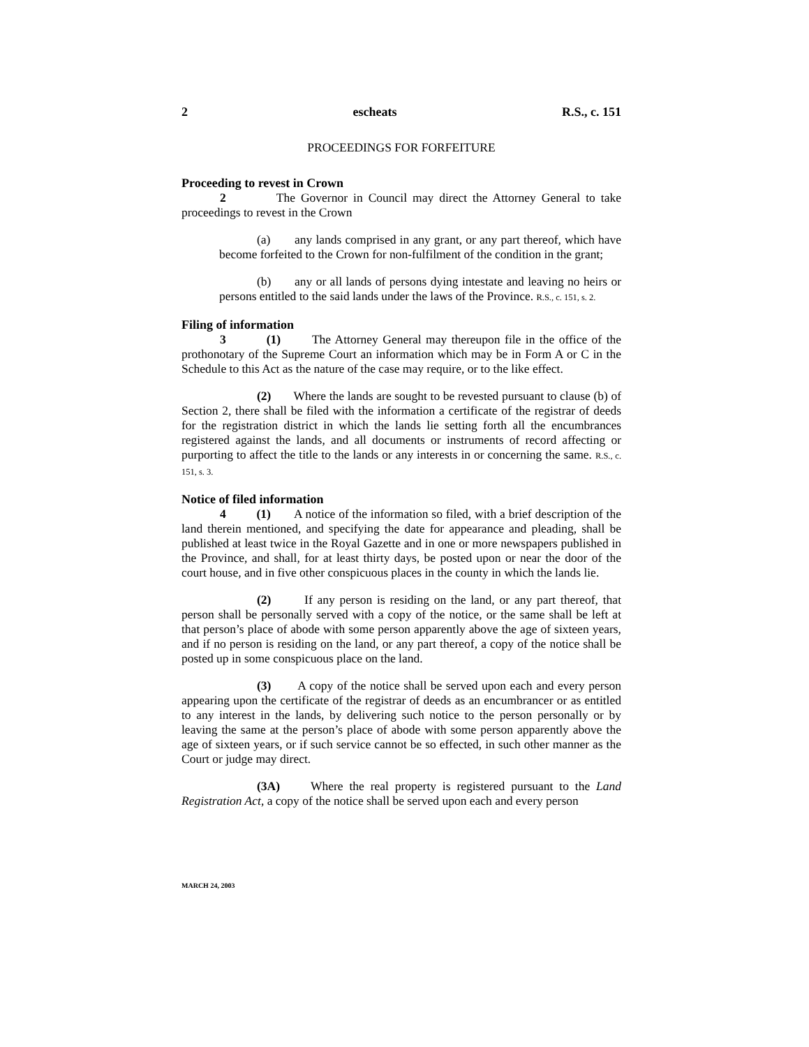2 escheats R.S., c. 151
PROCEEDINGS FOR FORFEITURE
Proceeding to revest in Crown
2 The Governor in Council may direct the Attorney General to take proceedings to revest in the Crown
(a) any lands comprised in any grant, or any part thereof, which have become forfeited to the Crown for non-fulfilment of the condition in the grant;
(b) any or all lands of persons dying intestate and leaving no heirs or persons entitled to the said lands under the laws of the Province. R.S., c. 151, s. 2.
Filing of information
3 (1) The Attorney General may thereupon file in the office of the prothonotary of the Supreme Court an information which may be in Form A or C in the Schedule to this Act as the nature of the case may require, or to the like effect.
(2) Where the lands are sought to be revested pursuant to clause (b) of Section 2, there shall be filed with the information a certificate of the registrar of deeds for the registration district in which the lands lie setting forth all the encumbrances registered against the lands, and all documents or instruments of record affecting or purporting to affect the title to the lands or any interests in or concerning the same. R.S., c. 151, s. 3.
Notice of filed information
4 (1) A notice of the information so filed, with a brief description of the land therein mentioned, and specifying the date for appearance and pleading, shall be published at least twice in the Royal Gazette and in one or more newspapers published in the Province, and shall, for at least thirty days, be posted upon or near the door of the court house, and in five other conspicuous places in the county in which the lands lie.
(2) If any person is residing on the land, or any part thereof, that person shall be personally served with a copy of the notice, or the same shall be left at that person’s place of abode with some person apparently above the age of sixteen years, and if no person is residing on the land, or any part thereof, a copy of the notice shall be posted up in some conspicuous place on the land.
(3) A copy of the notice shall be served upon each and every person appearing upon the certificate of the registrar of deeds as an encumbrancer or as entitled to any interest in the lands, by delivering such notice to the person personally or by leaving the same at the person’s place of abode with some person apparently above the age of sixteen years, or if such service cannot be so effected, in such other manner as the Court or judge may direct.
(3A) Where the real property is registered pursuant to the Land Registration Act, a copy of the notice shall be served upon each and every person
MARCH 24, 2003